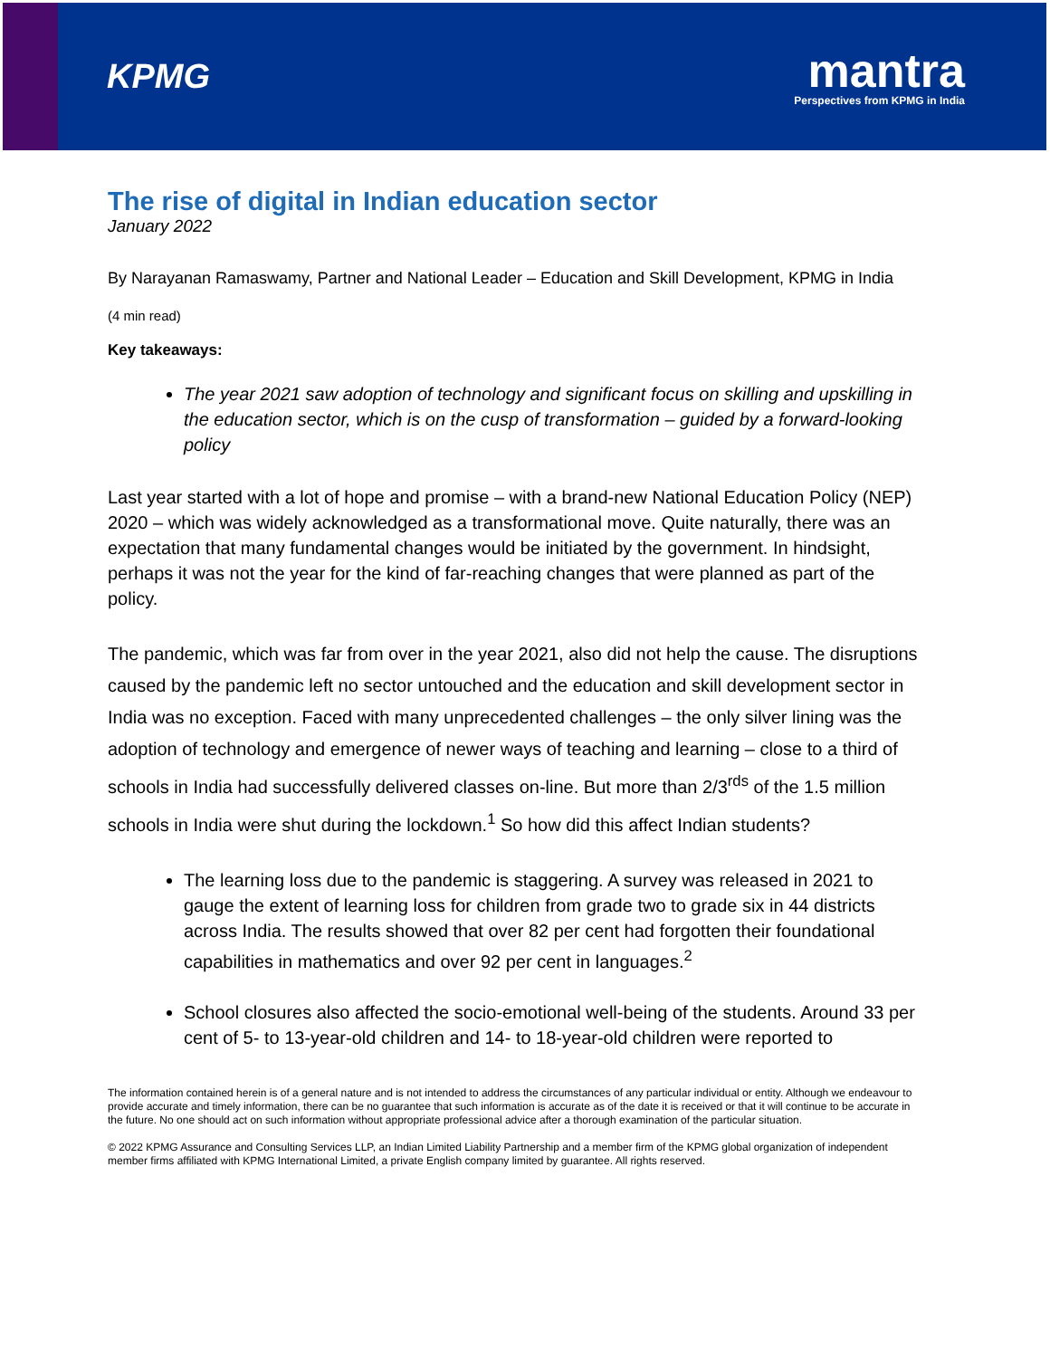KPMG
mantra
Perspectives from KPMG in India
The rise of digital in Indian education sector
January 2022
By Narayanan Ramaswamy, Partner and National Leader – Education and Skill Development, KPMG in India
(4 min read)
Key takeaways:
The year 2021 saw adoption of technology and significant focus on skilling and upskilling in the education sector, which is on the cusp of transformation – guided by a forward-looking policy
Last year started with a lot of hope and promise – with a brand-new National Education Policy (NEP) 2020 – which was widely acknowledged as a transformational move. Quite naturally, there was an expectation that many fundamental changes would be initiated by the government. In hindsight, perhaps it was not the year for the kind of far-reaching changes that were planned as part of the policy.
The pandemic, which was far from over in the year 2021, also did not help the cause. The disruptions caused by the pandemic left no sector untouched and the education and skill development sector in India was no exception. Faced with many unprecedented challenges – the only silver lining was the adoption of technology and emergence of newer ways of teaching and learning – close to a third of schools in India had successfully delivered classes on-line. But more than 2/3<sup>rds</sup> of the 1.5 million schools in India were shut during the lockdown.<sup>1</sup> So how did this affect Indian students?
The learning loss due to the pandemic is staggering. A survey was released in 2021 to gauge the extent of learning loss for children from grade two to grade six in 44 districts across India. The results showed that over 82 per cent had forgotten their foundational capabilities in mathematics and over 92 per cent in languages.<sup>2</sup>
School closures also affected the socio-emotional well-being of the students. Around 33 per cent of 5- to 13-year-old children and 14- to 18-year-old children were reported to
The information contained herein is of a general nature and is not intended to address the circumstances of any particular individual or entity. Although we endeavour to provide accurate and timely information, there can be no guarantee that such information is accurate as of the date it is received or that it will continue to be accurate in the future. No one should act on such information without appropriate professional advice after a thorough examination of the particular situation.
© 2022 KPMG Assurance and Consulting Services LLP, an Indian Limited Liability Partnership and a member firm of the KPMG global organization of independent member firms affiliated with KPMG International Limited, a private English company limited by guarantee. All rights reserved.